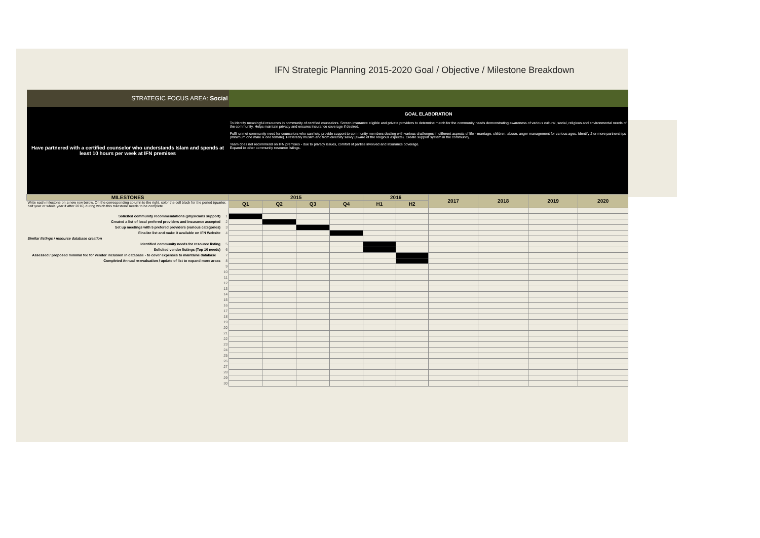IFN Strategic Planning 2015-2020 Goal / Objective / Milestone Breakdown
| STRATEGIC FOCUS AREA: Social | | | | | | | | | | | |
| Have partnered with a certified counselor who understands Islam and spends at least 10 hours per week at IFN premises | | GOAL ELABORATION To Identify meaningful resources in community of certified counselors. Screen insurance eligible and private providers to determine match for the community needs demonstrating awareness of various cultural, social, religious and environmental needs of the community. Helps maintain privacy and ensures insurance coverage if desired. Fulfil unmet community need for counselors who can help provide support to community members dealing with various challenges in different aspects of life - marriage, children, abuse, anger management for various ages. Identify 2 or more partnerships (minimum one male & one female). Preferably muslim and from diversity savvy (aware of the religious aspects). Create support system in the community. Team does not recommend on IFN premises - due to privacy issues, comfort of parties involved and insurance coverage. Expand to other community resource listings. | | | | | | | | | |
| MILESTONES | | 2015 | | | | 2016 | | 2017 | 2018 | 2019 | 2020 |
| Write each milestone on a new row below. On the corresponding column to the right, color the cell black for the period (quarter, half year or whole year if after 2016) during which this milestone needs to be complete | | Q1 | Q2 | Q3 | Q4 | H1 | H2 | | | | |
| Solicited community recommendations (physicians support) | 1 | | | | | | | | | | |
| Created a list of local prefered providers and insurance accepted | 2 | | | | | | | | | | |
| Set up meetings with 5 prefered providers (various categories) | 3 | | | | | | | | | | |
| Finalize list and make it available on IFN Website | 4 | | | | | | | | | | |
| Similar listings / resource database creation | | | | | | | | | | | |
| Identified community needs for resource listing | 5 | | | | | | | | | | |
| Solicited vendor listings (Top 10 needs) | 6 | | | | | | | | | | |
| Assessed / proposed minimal fee for vendor inclusion in database - to cover expenses to maintaine database | 7 | | | | | | | | | | |
| Completed Annual re-evaluation / update of list to expand more areas | 8 | | | | | | | | | | |
| | 9 | | | | | | | | | | |
| | 10 | | | | | | | | | | |
| | 11 | | | | | | | | | | |
| | 12 | | | | | | | | | | |
| | 13 | | | | | | | | | | |
| | 14 | | | | | | | | | | |
| | 15 | | | | | | | | | | |
| | 16 | | | | | | | | | | |
| | 17 | | | | | | | | | | |
| | 18 | | | | | | | | | | |
| | 19 | | | | | | | | | | |
| | 20 | | | | | | | | | | |
| | 21 | | | | | | | | | | |
| | 22 | | | | | | | | | | |
| | 23 | | | | | | | | | | |
| | 24 | | | | | | | | | | |
| | 25 | | | | | | | | | | |
| | 26 | | | | | | | | | | |
| | 27 | | | | | | | | | | |
| | 28 | | | | | | | | | | |
| | 29 | | | | | | | | | | |
| | 30 | | | | | | | | | | |